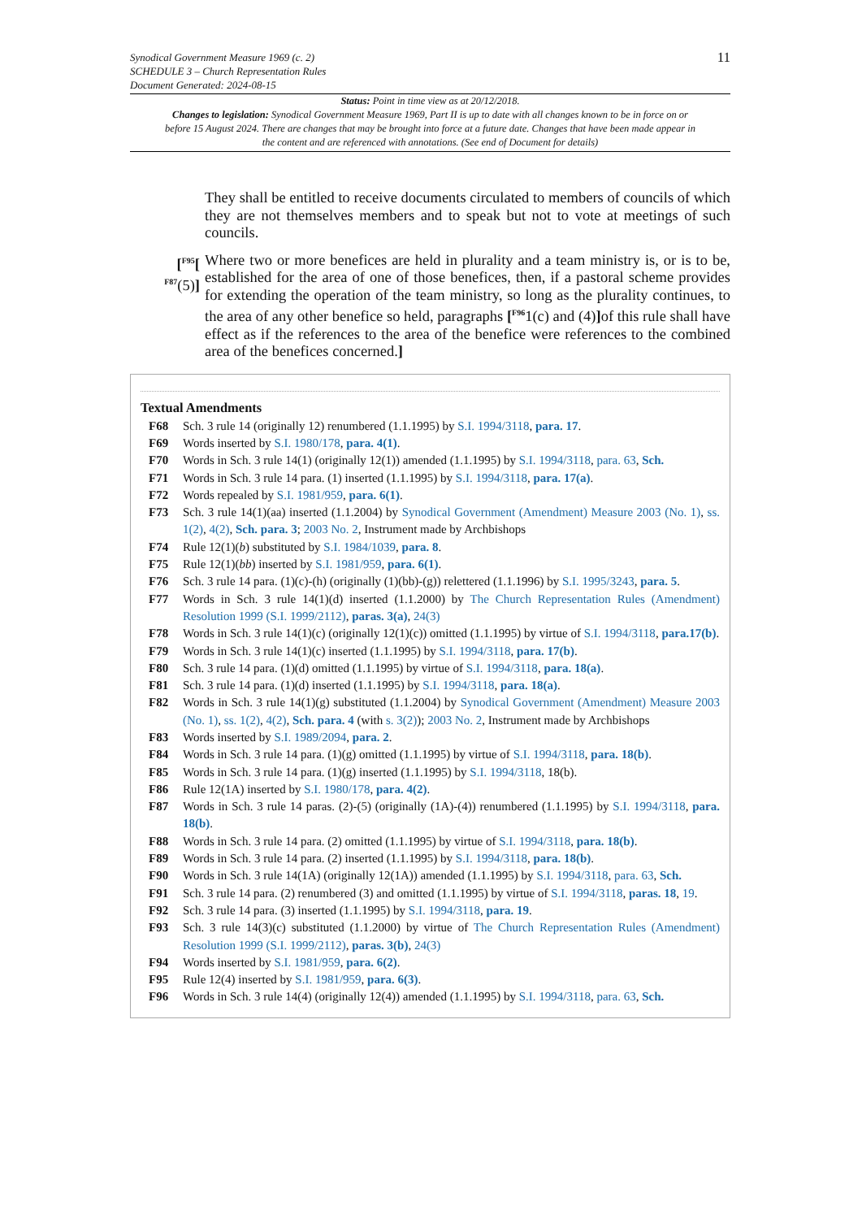Synodical Government Measure 1969 (c. 2)
SCHEDULE 3 – Church Representation Rules
Document Generated: 2024-08-15
11
Status: Point in time view as at 20/12/2018.
Changes to legislation: Synodical Government Measure 1969, Part II is up to date with all changes known to be in force on or before 15 August 2024. There are changes that may be brought into force at a future date. Changes that have been made appear in the content and are referenced with annotations. (See end of Document for details)
They shall be entitled to receive documents circulated to members of councils of which they are not themselves members and to speak but not to vote at meetings of such councils.
[<sup>F95</sup>[
<sup>F87</sup>(5)]
Where two or more benefices are held in plurality and a team ministry is, or is to be, established for the area of one of those benefices, then, if a pastoral scheme provides for extending the operation of the team ministry, so long as the plurality continues, to the area of any other benefice so held, paragraphs [<sup>F96</sup>1(c) and (4)] of this rule shall have effect as if the references to the area of the benefice were references to the combined area of the benefices concerned.]
Textual Amendments
F68 Sch. 3 rule 14 (originally 12) renumbered (1.1.1995) by S.I. 1994/3118, para. 17.
F69 Words inserted by S.I. 1980/178, para. 4(1).
F70 Words in Sch. 3 rule 14(1) (originally 12(1)) amended (1.1.1995) by S.I. 1994/3118, para. 63, Sch.
F71 Words in Sch. 3 rule 14 para. (1) inserted (1.1.1995) by S.I. 1994/3118, para. 17(a).
F72 Words repealed by S.I. 1981/959, para. 6(1).
F73 Sch. 3 rule 14(1)(aa) inserted (1.1.2004) by Synodical Government (Amendment) Measure 2003 (No. 1), ss. 1(2), 4(2), Sch. para. 3; 2003 No. 2, Instrument made by Archbishops
F74 Rule 12(1)(b) substituted by S.I. 1984/1039, para. 8.
F75 Rule 12(1)(bb) inserted by S.I. 1981/959, para. 6(1).
F76 Sch. 3 rule 14 para. (1)(c)-(h) (originally (1)(bb)-(g)) relettered (1.1.1996) by S.I. 1995/3243, para. 5.
F77 Words in Sch. 3 rule 14(1)(d) inserted (1.1.2000) by The Church Representation Rules (Amendment) Resolution 1999 (S.I. 1999/2112), paras. 3(a), 24(3)
F78 Words in Sch. 3 rule 14(1)(c) (originally 12(1)(c)) omitted (1.1.1995) by virtue of S.I. 1994/3118, para.17(b).
F79 Words in Sch. 3 rule 14(1)(c) inserted (1.1.1995) by S.I. 1994/3118, para. 17(b).
F80 Sch. 3 rule 14 para. (1)(d) omitted (1.1.1995) by virtue of S.I. 1994/3118, para. 18(a).
F81 Sch. 3 rule 14 para. (1)(d) inserted (1.1.1995) by S.I. 1994/3118, para. 18(a).
F82 Words in Sch. 3 rule 14(1)(g) substituted (1.1.2004) by Synodical Government (Amendment) Measure 2003 (No. 1), ss. 1(2), 4(2), Sch. para. 4 (with s. 3(2)); 2003 No. 2, Instrument made by Archbishops
F83 Words inserted by S.I. 1989/2094, para. 2.
F84 Words in Sch. 3 rule 14 para. (1)(g) omitted (1.1.1995) by virtue of S.I. 1994/3118, para. 18(b).
F85 Words in Sch. 3 rule 14 para. (1)(g) inserted (1.1.1995) by S.I. 1994/3118, 18(b).
F86 Rule 12(1A) inserted by S.I. 1980/178, para. 4(2).
F87 Words in Sch. 3 rule 14 paras. (2)-(5) (originally (1A)-(4)) renumbered (1.1.1995) by S.I. 1994/3118, para. 18(b).
F88 Words in Sch. 3 rule 14 para. (2) omitted (1.1.1995) by virtue of S.I. 1994/3118, para. 18(b).
F89 Words in Sch. 3 rule 14 para. (2) inserted (1.1.1995) by S.I. 1994/3118, para. 18(b).
F90 Words in Sch. 3 rule 14(1A) (originally 12(1A)) amended (1.1.1995) by S.I. 1994/3118, para. 63, Sch.
F91 Sch. 3 rule 14 para. (2) renumbered (3) and omitted (1.1.1995) by virtue of S.I. 1994/3118, paras. 18, 19.
F92 Sch. 3 rule 14 para. (3) inserted (1.1.1995) by S.I. 1994/3118, para. 19.
F93 Sch. 3 rule 14(3)(c) substituted (1.1.2000) by virtue of The Church Representation Rules (Amendment) Resolution 1999 (S.I. 1999/2112), paras. 3(b), 24(3)
F94 Words inserted by S.I. 1981/959, para. 6(2).
F95 Rule 12(4) inserted by S.I. 1981/959, para. 6(3).
F96 Words in Sch. 3 rule 14(4) (originally 12(4)) amended (1.1.1995) by S.I. 1994/3118, para. 63, Sch.